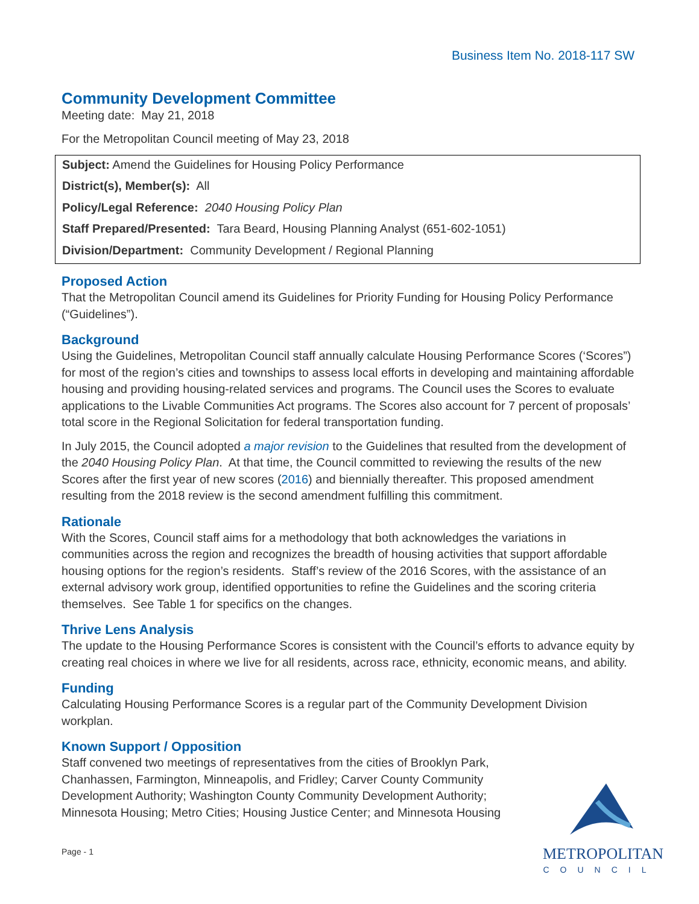Business Item No. 2018-117 SW
Community Development Committee
Meeting date: May 21, 2018
For the Metropolitan Council meeting of May 23, 2018
Subject: Amend the Guidelines for Housing Policy Performance
District(s), Member(s): All
Policy/Legal Reference: 2040 Housing Policy Plan
Staff Prepared/Presented: Tara Beard, Housing Planning Analyst (651-602-1051)
Division/Department: Community Development / Regional Planning
Proposed Action
That the Metropolitan Council amend its Guidelines for Priority Funding for Housing Policy Performance (“Guidelines”).
Background
Using the Guidelines, Metropolitan Council staff annually calculate Housing Performance Scores (‘Scores”) for most of the region’s cities and townships to assess local efforts in developing and maintaining affordable housing and providing housing-related services and programs. The Council uses the Scores to evaluate applications to the Livable Communities Act programs. The Scores also account for 7 percent of proposals’ total score in the Regional Solicitation for federal transportation funding.
In July 2015, the Council adopted a major revision to the Guidelines that resulted from the development of the 2040 Housing Policy Plan. At that time, the Council committed to reviewing the results of the new Scores after the first year of new scores (2016) and biennially thereafter. This proposed amendment resulting from the 2018 review is the second amendment fulfilling this commitment.
Rationale
With the Scores, Council staff aims for a methodology that both acknowledges the variations in communities across the region and recognizes the breadth of housing activities that support affordable housing options for the region’s residents. Staff’s review of the 2016 Scores, with the assistance of an external advisory work group, identified opportunities to refine the Guidelines and the scoring criteria themselves. See Table 1 for specifics on the changes.
Thrive Lens Analysis
The update to the Housing Performance Scores is consistent with the Council’s efforts to advance equity by creating real choices in where we live for all residents, across race, ethnicity, economic means, and ability.
Funding
Calculating Housing Performance Scores is a regular part of the Community Development Division workplan.
Known Support / Opposition
Staff convened two meetings of representatives from the cities of Brooklyn Park, Chanhassen, Farmington, Minneapolis, and Fridley; Carver County Community Development Authority; Washington County Community Development Authority; Minnesota Housing; Metro Cities; Housing Justice Center; and Minnesota Housing
Page - 1
METROPOLITAN
COUNCIL